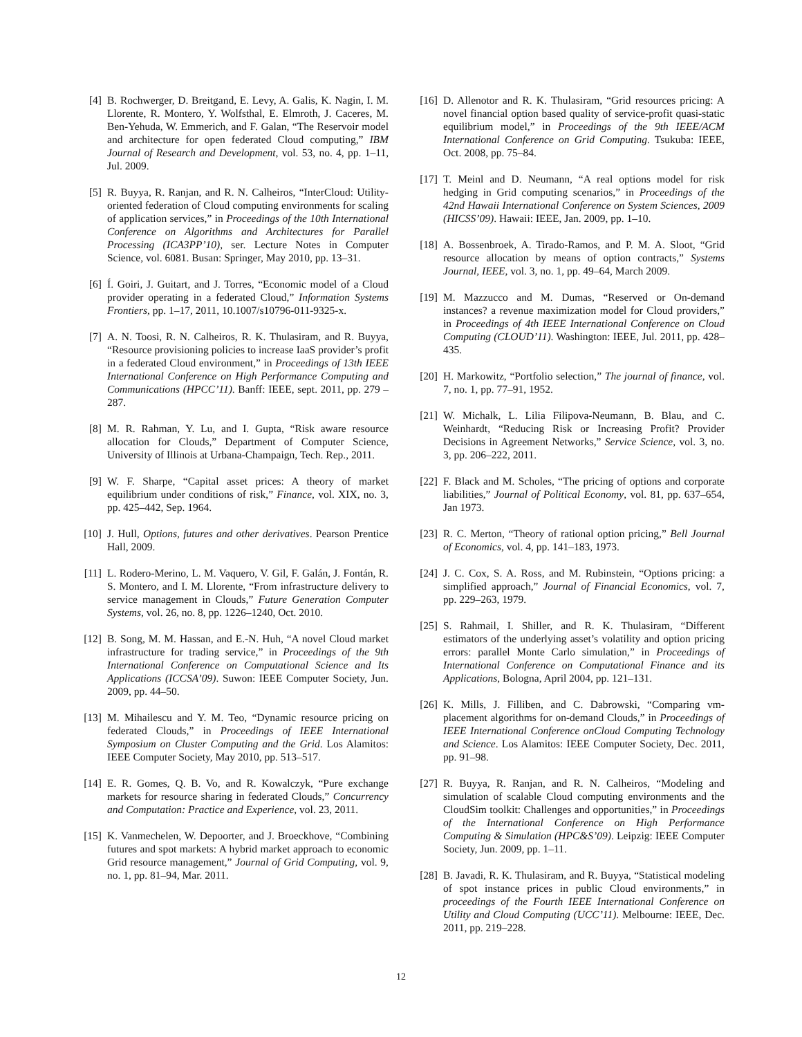[4] B. Rochwerger, D. Breitgand, E. Levy, A. Galis, K. Nagin, I. M. Llorente, R. Montero, Y. Wolfsthal, E. Elmroth, J. Caceres, M. Ben-Yehuda, W. Emmerich, and F. Galan, “The Reservoir model and architecture for open federated Cloud computing,” IBM Journal of Research and Development, vol. 53, no. 4, pp. 1–11, Jul. 2009.
[5] R. Buyya, R. Ranjan, and R. N. Calheiros, “InterCloud: Utility-oriented federation of Cloud computing environments for scaling of application services,” in Proceedings of the 10th International Conference on Algorithms and Architectures for Parallel Processing (ICA3PP’10), ser. Lecture Notes in Computer Science, vol. 6081. Busan: Springer, May 2010, pp. 13–31.
[6] Í. Goiri, J. Guitart, and J. Torres, “Economic model of a Cloud provider operating in a federated Cloud,” Information Systems Frontiers, pp. 1–17, 2011, 10.1007/s10796-011-9325-x.
[7] A. N. Toosi, R. N. Calheiros, R. K. Thulasiram, and R. Buyya, “Resource provisioning policies to increase IaaS provider’s profit in a federated Cloud environment,” in Proceedings of 13th IEEE International Conference on High Performance Computing and Communications (HPCC’11). Banff: IEEE, sept. 2011, pp. 279 –287.
[8] M. R. Rahman, Y. Lu, and I. Gupta, “Risk aware resource allocation for Clouds,” Department of Computer Science, University of Illinois at Urbana-Champaign, Tech. Rep., 2011.
[9] W. F. Sharpe, “Capital asset prices: A theory of market equilibrium under conditions of risk,” Finance, vol. XIX, no. 3, pp. 425–442, Sep. 1964.
[10] J. Hull, Options, futures and other derivatives. Pearson Prentice Hall, 2009.
[11] L. Rodero-Merino, L. M. Vaquero, V. Gil, F. Galán, J. Fontán, R. S. Montero, and I. M. Llorente, “From infrastructure delivery to service management in Clouds,” Future Generation Computer Systems, vol. 26, no. 8, pp. 1226–1240, Oct. 2010.
[12] B. Song, M. M. Hassan, and E.-N. Huh, “A novel Cloud market infrastructure for trading service,” in Proceedings of the 9th International Conference on Computational Science and Its Applications (ICCSA’09). Suwon: IEEE Computer Society, Jun. 2009, pp. 44–50.
[13] M. Mihailescu and Y. M. Teo, “Dynamic resource pricing on federated Clouds,” in Proceedings of IEEE International Symposium on Cluster Computing and the Grid. Los Alamitos: IEEE Computer Society, May 2010, pp. 513–517.
[14] E. R. Gomes, Q. B. Vo, and R. Kowalczyk, “Pure exchange markets for resource sharing in federated Clouds,” Concurrency and Computation: Practice and Experience, vol. 23, 2011.
[15] K. Vanmechelen, W. Depoorter, and J. Broeckhove, “Combining futures and spot markets: A hybrid market approach to economic Grid resource management,” Journal of Grid Computing, vol. 9, no. 1, pp. 81–94, Mar. 2011.
[16] D. Allenotor and R. K. Thulasiram, “Grid resources pricing: A novel financial option based quality of service-profit quasi-static equilibrium model,” in Proceedings of the 9th IEEE/ACM International Conference on Grid Computing. Tsukuba: IEEE, Oct. 2008, pp. 75–84.
[17] T. Meinl and D. Neumann, “A real options model for risk hedging in Grid computing scenarios,” in Proceedings of the 42nd Hawaii International Conference on System Sciences, 2009 (HICSS’09). Hawaii: IEEE, Jan. 2009, pp. 1–10.
[18] A. Bossenbroek, A. Tirado-Ramos, and P. M. A. Sloot, “Grid resource allocation by means of option contracts,” Systems Journal, IEEE, vol. 3, no. 1, pp. 49–64, March 2009.
[19] M. Mazzucco and M. Dumas, “Reserved or On-demand instances? a revenue maximization model for Cloud providers,” in Proceedings of 4th IEEE International Conference on Cloud Computing (CLOUD’11). Washington: IEEE, Jul. 2011, pp. 428–435.
[20] H. Markowitz, “Portfolio selection,” The journal of finance, vol. 7, no. 1, pp. 77–91, 1952.
[21] W. Michalk, L. Lilia Filipova-Neumann, B. Blau, and C. Weinhardt, “Reducing Risk or Increasing Profit? Provider Decisions in Agreement Networks,” Service Science, vol. 3, no. 3, pp. 206–222, 2011.
[22] F. Black and M. Scholes, “The pricing of options and corporate liabilities,” Journal of Political Economy, vol. 81, pp. 637–654, Jan 1973.
[23] R. C. Merton, “Theory of rational option pricing,” Bell Journal of Economics, vol. 4, pp. 141–183, 1973.
[24] J. C. Cox, S. A. Ross, and M. Rubinstein, “Options pricing: a simplified approach,” Journal of Financial Economics, vol. 7, pp. 229–263, 1979.
[25] S. Rahmail, I. Shiller, and R. K. Thulasiram, “Different estimators of the underlying asset’s volatility and option pricing errors: parallel Monte Carlo simulation,” in Proceedings of International Conference on Computational Finance and its Applications, Bologna, April 2004, pp. 121–131.
[26] K. Mills, J. Filliben, and C. Dabrowski, “Comparing vm-placement algorithms for on-demand Clouds,” in Proceedings of IEEE International Conference onCloud Computing Technology and Science. Los Alamitos: IEEE Computer Society, Dec. 2011, pp. 91–98.
[27] R. Buyya, R. Ranjan, and R. N. Calheiros, “Modeling and simulation of scalable Cloud computing environments and the CloudSim toolkit: Challenges and opportunities,” in Proceedings of the International Conference on High Performance Computing & Simulation (HPC&S’09). Leipzig: IEEE Computer Society, Jun. 2009, pp. 1–11.
[28] B. Javadi, R. K. Thulasiram, and R. Buyya, “Statistical modeling of spot instance prices in public Cloud environments,” in proceedings of the Fourth IEEE International Conference on Utility and Cloud Computing (UCC’11). Melbourne: IEEE, Dec. 2011, pp. 219–228.
12